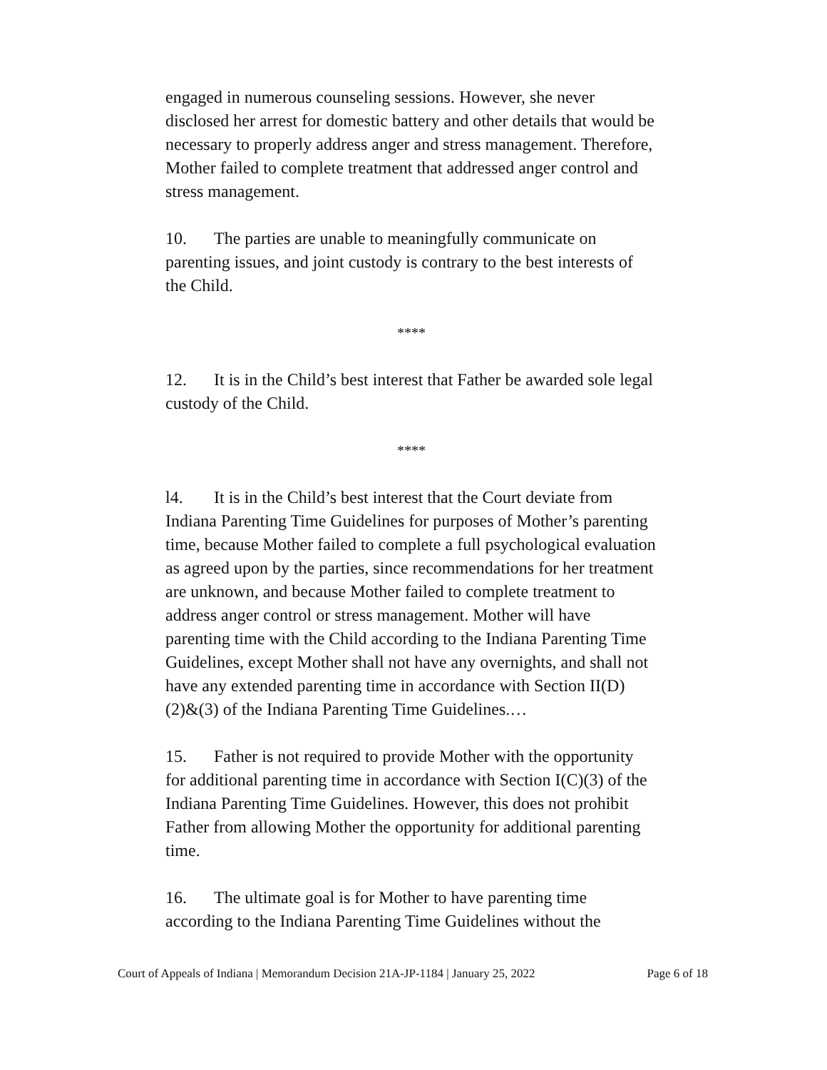engaged in numerous counseling sessions. However, she never disclosed her arrest for domestic battery and other details that would be necessary to properly address anger and stress management. Therefore, Mother failed to complete treatment that addressed anger control and stress management.
10. The parties are unable to meaningfully communicate on parenting issues, and joint custody is contrary to the best interests of the Child.
****
12. It is in the Child’s best interest that Father be awarded sole legal custody of the Child.
****
l4. It is in the Child’s best interest that the Court deviate from Indiana Parenting Time Guidelines for purposes of Mother’s parenting time, because Mother failed to complete a full psychological evaluation as agreed upon by the parties, since recommendations for her treatment are unknown, and because Mother failed to complete treatment to address anger control or stress management. Mother will have parenting time with the Child according to the Indiana Parenting Time Guidelines, except Mother shall not have any overnights, and shall not have any extended parenting time in accordance with Section II(D)(2)&(3) of the Indiana Parenting Time Guidelines.…
15. Father is not required to provide Mother with the opportunity for additional parenting time in accordance with Section I(C)(3) of the Indiana Parenting Time Guidelines. However, this does not prohibit Father from allowing Mother the opportunity for additional parenting time.
16. The ultimate goal is for Mother to have parenting time according to the Indiana Parenting Time Guidelines without the
Court of Appeals of Indiana | Memorandum Decision 21A-JP-1184 | January 25, 2022 Page 6 of 18